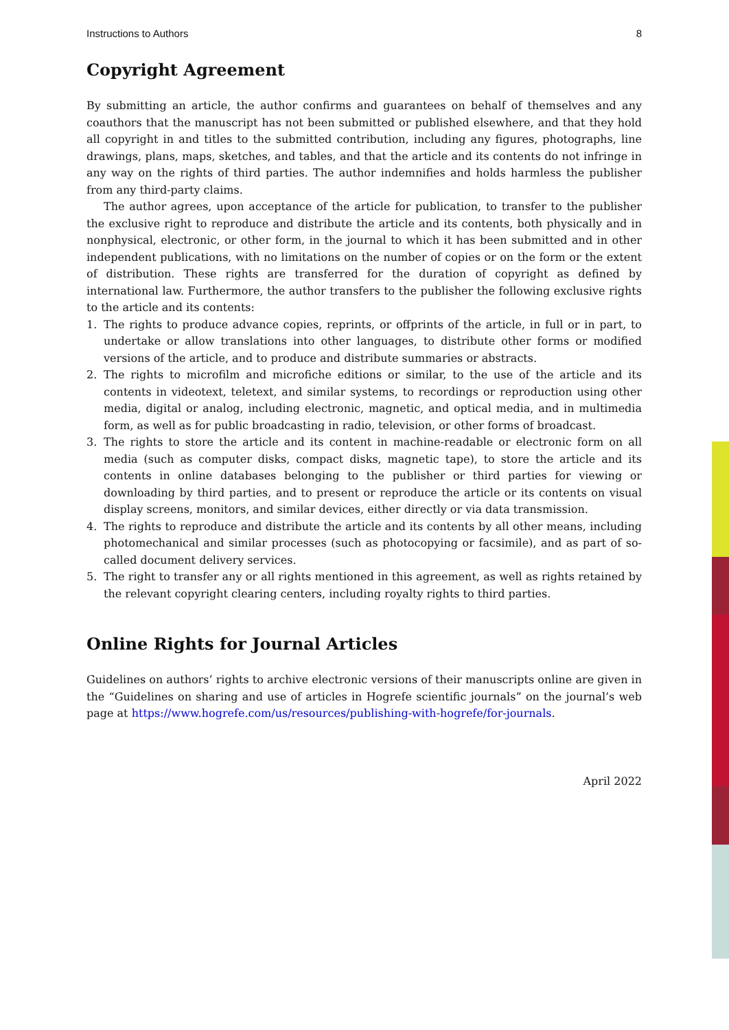Instructions to Authors 8
Copyright Agreement
By submitting an article, the author confirms and guarantees on behalf of themselves and any coauthors that the manuscript has not been submitted or published elsewhere, and that they hold all copyright in and titles to the submitted contribution, including any figures, photographs, line drawings, plans, maps, sketches, and tables, and that the article and its contents do not infringe in any way on the rights of third parties. The author indemnifies and holds harmless the publisher from any third-party claims.
The author agrees, upon acceptance of the article for publication, to transfer to the publisher the exclusive right to reproduce and distribute the article and its contents, both physically and in nonphysical, electronic, or other form, in the journal to which it has been submitted and in other independent publications, with no limitations on the number of copies or on the form or the extent of distribution. These rights are transferred for the duration of copyright as defined by international law. Furthermore, the author transfers to the publisher the following exclusive rights to the article and its contents:
1. The rights to produce advance copies, reprints, or offprints of the article, in full or in part, to undertake or allow translations into other languages, to distribute other forms or modified versions of the article, and to produce and distribute summaries or abstracts.
2. The rights to microfilm and microfiche editions or similar, to the use of the article and its contents in videotext, teletext, and similar systems, to recordings or reproduction using other media, digital or analog, including electronic, magnetic, and optical media, and in multimedia form, as well as for public broadcasting in radio, television, or other forms of broadcast.
3. The rights to store the article and its content in machine-readable or electronic form on all media (such as computer disks, compact disks, magnetic tape), to store the article and its contents in online databases belonging to the publisher or third parties for viewing or downloading by third parties, and to present or reproduce the article or its contents on visual display screens, monitors, and similar devices, either directly or via data transmission.
4. The rights to reproduce and distribute the article and its contents by all other means, including photomechanical and similar processes (such as photocopying or facsimile), and as part of so-called document delivery services.
5. The right to transfer any or all rights mentioned in this agreement, as well as rights retained by the relevant copyright clearing centers, including royalty rights to third parties.
Online Rights for Journal Articles
Guidelines on authors’ rights to archive electronic versions of their manuscripts online are given in the “Guidelines on sharing and use of articles in Hogrefe scientific journals” on the journal’s web page at https://www.hogrefe.com/us/resources/publishing-with-hogrefe/for-journals.
April 2022